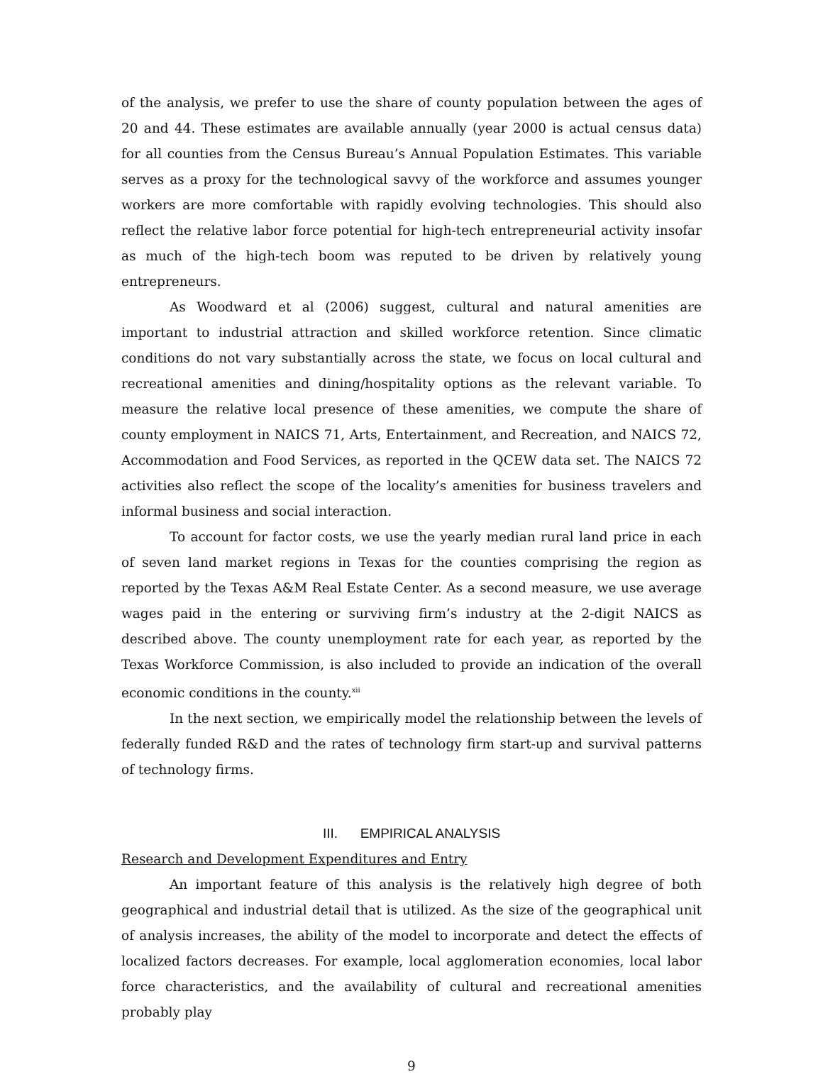of the analysis, we prefer to use the share of county population between the ages of 20 and 44. These estimates are available annually (year 2000 is actual census data) for all counties from the Census Bureau’s Annual Population Estimates. This variable serves as a proxy for the technological savvy of the workforce and assumes younger workers are more comfortable with rapidly evolving technologies. This should also reflect the relative labor force potential for high-tech entrepreneurial activity insofar as much of the high-tech boom was reputed to be driven by relatively young entrepreneurs.
As Woodward et al (2006) suggest, cultural and natural amenities are important to industrial attraction and skilled workforce retention. Since climatic conditions do not vary substantially across the state, we focus on local cultural and recreational amenities and dining/hospitality options as the relevant variable. To measure the relative local presence of these amenities, we compute the share of county employment in NAICS 71, Arts, Entertainment, and Recreation, and NAICS 72, Accommodation and Food Services, as reported in the QCEW data set. The NAICS 72 activities also reflect the scope of the locality’s amenities for business travelers and informal business and social interaction.
To account for factor costs, we use the yearly median rural land price in each of seven land market regions in Texas for the counties comprising the region as reported by the Texas A&M Real Estate Center. As a second measure, we use average wages paid in the entering or surviving firm’s industry at the 2-digit NAICS as described above. The county unemployment rate for each year, as reported by the Texas Workforce Commission, is also included to provide an indication of the overall economic conditions in the county.<sup>xii</sup>
In the next section, we empirically model the relationship between the levels of federally funded R&D and the rates of technology firm start-up and survival patterns of technology firms.
III. EMPIRICAL ANALYSIS
Research and Development Expenditures and Entry
An important feature of this analysis is the relatively high degree of both geographical and industrial detail that is utilized. As the size of the geographical unit of analysis increases, the ability of the model to incorporate and detect the effects of localized factors decreases. For example, local agglomeration economies, local labor force characteristics, and the availability of cultural and recreational amenities probably play
9